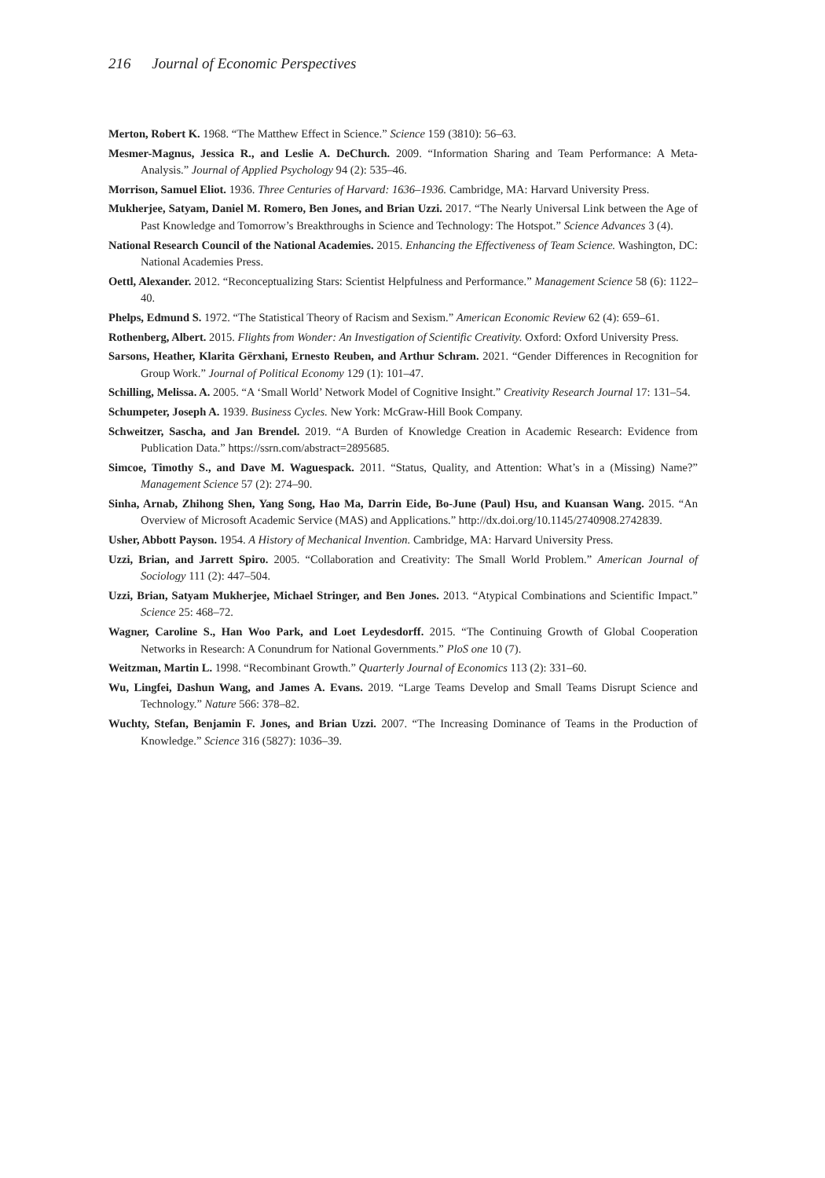216 Journal of Economic Perspectives
Merton, Robert K. 1968. “The Matthew Effect in Science.” Science 159 (3810): 56–63.
Mesmer-Magnus, Jessica R., and Leslie A. DeChurch. 2009. “Information Sharing and Team Performance: A Meta-Analysis.” Journal of Applied Psychology 94 (2): 535–46.
Morrison, Samuel Eliot. 1936. Three Centuries of Harvard: 1636–1936. Cambridge, MA: Harvard University Press.
Mukherjee, Satyam, Daniel M. Romero, Ben Jones, and Brian Uzzi. 2017. “The Nearly Universal Link between the Age of Past Knowledge and Tomorrow’s Breakthroughs in Science and Technology: The Hotspot.” Science Advances 3 (4).
National Research Council of the National Academies. 2015. Enhancing the Effectiveness of Team Science. Washington, DC: National Academies Press.
Oettl, Alexander. 2012. “Reconceptualizing Stars: Scientist Helpfulness and Performance.” Management Science 58 (6): 1122–40.
Phelps, Edmund S. 1972. “The Statistical Theory of Racism and Sexism.” American Economic Review 62 (4): 659–61.
Rothenberg, Albert. 2015. Flights from Wonder: An Investigation of Scientific Creativity. Oxford: Oxford University Press.
Sarsons, Heather, Klarita Gërxhani, Ernesto Reuben, and Arthur Schram. 2021. “Gender Differences in Recognition for Group Work.” Journal of Political Economy 129 (1): 101–47.
Schilling, Melissa. A. 2005. “A ‘Small World’ Network Model of Cognitive Insight.” Creativity Research Journal 17: 131–54.
Schumpeter, Joseph A. 1939. Business Cycles. New York: McGraw-Hill Book Company.
Schweitzer, Sascha, and Jan Brendel. 2019. “A Burden of Knowledge Creation in Academic Research: Evidence from Publication Data.” https://ssrn.com/abstract=2895685.
Simcoe, Timothy S., and Dave M. Waguespack. 2011. “Status, Quality, and Attention: What’s in a (Missing) Name?” Management Science 57 (2): 274–90.
Sinha, Arnab, Zhihong Shen, Yang Song, Hao Ma, Darrin Eide, Bo-June (Paul) Hsu, and Kuansan Wang. 2015. “An Overview of Microsoft Academic Service (MAS) and Applications.” http://dx.doi.org/10.1145/2740908.2742839.
Usher, Abbott Payson. 1954. A History of Mechanical Invention. Cambridge, MA: Harvard University Press.
Uzzi, Brian, and Jarrett Spiro. 2005. “Collaboration and Creativity: The Small World Problem.” American Journal of Sociology 111 (2): 447–504.
Uzzi, Brian, Satyam Mukherjee, Michael Stringer, and Ben Jones. 2013. “Atypical Combinations and Scientific Impact.” Science 25: 468–72.
Wagner, Caroline S., Han Woo Park, and Loet Leydesdorff. 2015. “The Continuing Growth of Global Cooperation Networks in Research: A Conundrum for National Governments.” PloS one 10 (7).
Weitzman, Martin L. 1998. “Recombinant Growth.” Quarterly Journal of Economics 113 (2): 331–60.
Wu, Lingfei, Dashun Wang, and James A. Evans. 2019. “Large Teams Develop and Small Teams Disrupt Science and Technology.” Nature 566: 378–82.
Wuchty, Stefan, Benjamin F. Jones, and Brian Uzzi. 2007. “The Increasing Dominance of Teams in the Production of Knowledge.” Science 316 (5827): 1036–39.